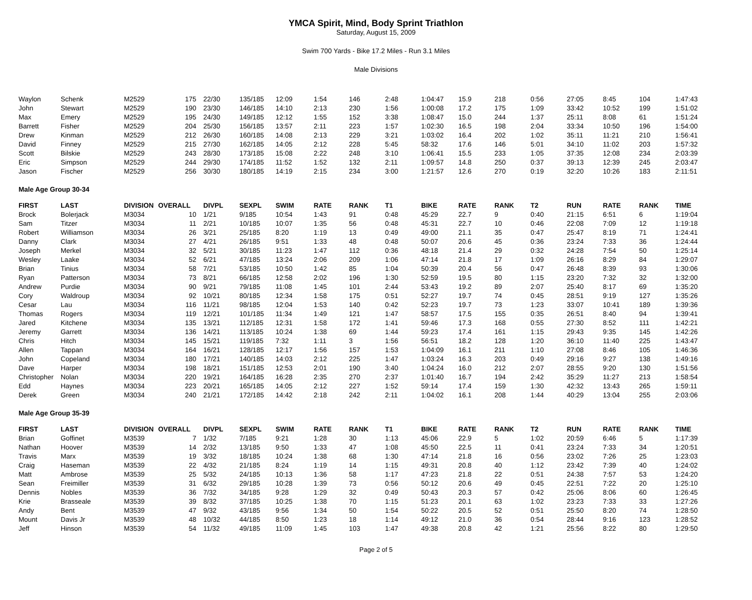YMCA Spirit, Mind, Body Sprint Triathlon
Saturday, August 15, 2009
Swim 700 Yards - Bike 17.2 Miles - Run 3.1 Miles
Male Divisions
| Waylon | Schenk | M2529 | 175 | 22/30 | 135/185 | 12:09 | 1:54 | 146 | 2:48 | 1:04:47 | 15.9 | 218 | 0:56 | 27:05 | 8:45 | 104 | 1:47:43 |
| John | Stewart | M2529 | 190 | 23/30 | 146/185 | 14:10 | 2:13 | 230 | 1:56 | 1:00:08 | 17.2 | 175 | 1:09 | 33:42 | 10:52 | 199 | 1:51:02 |
| Max | Emery | M2529 | 195 | 24/30 | 149/185 | 12:12 | 1:55 | 152 | 3:38 | 1:08:47 | 15.0 | 244 | 1:37 | 25:11 | 8:08 | 61 | 1:51:24 |
| Barrett | Fisher | M2529 | 204 | 25/30 | 156/185 | 13:57 | 2:11 | 223 | 1:57 | 1:02:30 | 16.5 | 198 | 2:04 | 33:34 | 10:50 | 196 | 1:54:00 |
| Drew | Kinman | M2529 | 212 | 26/30 | 160/185 | 14:08 | 2:13 | 229 | 3:21 | 1:03:02 | 16.4 | 202 | 1:02 | 35:11 | 11:21 | 210 | 1:56:41 |
| David | Finney | M2529 | 215 | 27/30 | 162/185 | 14:05 | 2:12 | 228 | 5:45 | 58:32 | 17.6 | 146 | 5:01 | 34:10 | 11:02 | 203 | 1:57:32 |
| Scott | Bilskie | M2529 | 243 | 28/30 | 173/185 | 15:08 | 2:22 | 248 | 3:10 | 1:06:41 | 15.5 | 233 | 1:05 | 37:35 | 12:08 | 234 | 2:03:39 |
| Eric | Simpson | M2529 | 244 | 29/30 | 174/185 | 11:52 | 1:52 | 132 | 2:11 | 1:09:57 | 14.8 | 250 | 0:37 | 39:13 | 12:39 | 245 | 2:03:47 |
| Jason | Fischer | M2529 | 256 | 30/30 | 180/185 | 14:19 | 2:15 | 234 | 3:00 | 1:21:57 | 12.6 | 270 | 0:19 | 32:20 | 10:26 | 183 | 2:11:51 |
| Male Age Group 30-34 | | | | | | | | | | | | | | | | | |
| FIRST | LAST | DIVISION | OVERALL | DIVPL | SEXPL | SWIM | RATE | RANK | T1 | BIKE | RATE | RANK | T2 | RUN | RATE | RANK | TIME |
| Brock | Bolerjack | M3034 | 10 | 1/21 | 9/185 | 10:54 | 1:43 | 91 | 0:48 | 45:29 | 22.7 | 9 | 0:40 | 21:15 | 6:51 | 6 | 1:19:04 |
| Sam | Titzer | M3034 | 11 | 2/21 | 10/185 | 10:07 | 1:35 | 56 | 0:48 | 45:31 | 22.7 | 10 | 0:46 | 22:08 | 7:09 | 12 | 1:19:18 |
| Robert | Williamson | M3034 | 26 | 3/21 | 25/185 | 8:20 | 1:19 | 13 | 0:49 | 49:00 | 21.1 | 35 | 0:47 | 25:47 | 8:19 | 71 | 1:24:41 |
| Danny | Clark | M3034 | 27 | 4/21 | 26/185 | 9:51 | 1:33 | 48 | 0:48 | 50:07 | 20.6 | 45 | 0:36 | 23:24 | 7:33 | 36 | 1:24:44 |
| Joseph | Merkel | M3034 | 32 | 5/21 | 30/185 | 11:23 | 1:47 | 112 | 0:36 | 48:18 | 21.4 | 29 | 0:32 | 24:28 | 7:54 | 50 | 1:25:14 |
| Wesley | Laake | M3034 | 52 | 6/21 | 47/185 | 13:24 | 2:06 | 209 | 1:06 | 47:14 | 21.8 | 17 | 1:09 | 26:16 | 8:29 | 84 | 1:29:07 |
| Brian | Tinius | M3034 | 58 | 7/21 | 53/185 | 10:50 | 1:42 | 85 | 1:04 | 50:39 | 20.4 | 56 | 0:47 | 26:48 | 8:39 | 93 | 1:30:06 |
| Ryan | Patterson | M3034 | 73 | 8/21 | 66/185 | 12:58 | 2:02 | 196 | 1:30 | 52:59 | 19.5 | 80 | 1:15 | 23:20 | 7:32 | 32 | 1:32:00 |
| Andrew | Purdie | M3034 | 90 | 9/21 | 79/185 | 11:08 | 1:45 | 101 | 2:44 | 53:43 | 19.2 | 89 | 2:07 | 25:40 | 8:17 | 69 | 1:35:20 |
| Cory | Waldroup | M3034 | 92 | 10/21 | 80/185 | 12:34 | 1:58 | 175 | 0:51 | 52:27 | 19.7 | 74 | 0:45 | 28:51 | 9:19 | 127 | 1:35:26 |
| Cesar | Lau | M3034 | 116 | 11/21 | 98/185 | 12:04 | 1:53 | 140 | 0:42 | 52:23 | 19.7 | 73 | 1:23 | 33:07 | 10:41 | 189 | 1:39:36 |
| Thomas | Rogers | M3034 | 119 | 12/21 | 101/185 | 11:34 | 1:49 | 121 | 1:47 | 58:57 | 17.5 | 155 | 0:35 | 26:51 | 8:40 | 94 | 1:39:41 |
| Jared | Kitchene | M3034 | 135 | 13/21 | 112/185 | 12:31 | 1:58 | 172 | 1:41 | 59:46 | 17.3 | 168 | 0:55 | 27:30 | 8:52 | 111 | 1:42:21 |
| Jeremy | Garrett | M3034 | 136 | 14/21 | 113/185 | 10:24 | 1:38 | 69 | 1:44 | 59:23 | 17.4 | 161 | 1:15 | 29:43 | 9:35 | 145 | 1:42:26 |
| Chris | Hitch | M3034 | 145 | 15/21 | 119/185 | 7:32 | 1:11 | 3 | 1:56 | 56:51 | 18.2 | 128 | 1:20 | 36:10 | 11:40 | 225 | 1:43:47 |
| Allen | Tappan | M3034 | 164 | 16/21 | 128/185 | 12:17 | 1:56 | 157 | 1:53 | 1:04:09 | 16.1 | 211 | 1:10 | 27:08 | 8:46 | 105 | 1:46:36 |
| John | Copeland | M3034 | 180 | 17/21 | 140/185 | 14:03 | 2:12 | 225 | 1:47 | 1:03:24 | 16.3 | 203 | 0:49 | 29:16 | 9:27 | 138 | 1:49:16 |
| Dave | Harper | M3034 | 198 | 18/21 | 151/185 | 12:53 | 2:01 | 190 | 3:40 | 1:04:24 | 16.0 | 212 | 2:07 | 28:55 | 9:20 | 130 | 1:51:56 |
| Christopher | Nolan | M3034 | 220 | 19/21 | 164/185 | 16:28 | 2:35 | 270 | 2:37 | 1:01:40 | 16.7 | 194 | 2:42 | 35:29 | 11:27 | 213 | 1:58:54 |
| Edd | Haynes | M3034 | 223 | 20/21 | 165/185 | 14:05 | 2:12 | 227 | 1:52 | 59:14 | 17.4 | 159 | 1:30 | 42:32 | 13:43 | 265 | 1:59:11 |
| Derek | Green | M3034 | 240 | 21/21 | 172/185 | 14:42 | 2:18 | 242 | 2:11 | 1:04:02 | 16.1 | 208 | 1:44 | 40:29 | 13:04 | 255 | 2:03:06 |
| Male Age Group 35-39 | | | | | | | | | | | | | | | | | |
| FIRST | LAST | DIVISION | OVERALL | DIVPL | SEXPL | SWIM | RATE | RANK | T1 | BIKE | RATE | RANK | T2 | RUN | RATE | RANK | TIME |
| Brian | Goffinet | M3539 | 7 | 1/32 | 7/185 | 9:21 | 1:28 | 30 | 1:13 | 45:06 | 22.9 | 5 | 1:02 | 20:59 | 6:46 | 5 | 1:17:39 |
| Nathan | Hoover | M3539 | 14 | 2/32 | 13/185 | 9:50 | 1:33 | 47 | 1:08 | 45:50 | 22.5 | 11 | 0:41 | 23:24 | 7:33 | 34 | 1:20:51 |
| Travis | Marx | M3539 | 19 | 3/32 | 18/185 | 10:24 | 1:38 | 68 | 1:30 | 47:14 | 21.8 | 16 | 0:56 | 23:02 | 7:26 | 25 | 1:23:03 |
| Craig | Haseman | M3539 | 22 | 4/32 | 21/185 | 8:24 | 1:19 | 14 | 1:15 | 49:31 | 20.8 | 40 | 1:12 | 23:42 | 7:39 | 40 | 1:24:02 |
| Matt | Ambrose | M3539 | 25 | 5/32 | 24/185 | 10:13 | 1:36 | 58 | 1:17 | 47:23 | 21.8 | 22 | 0:51 | 24:38 | 7:57 | 53 | 1:24:20 |
| Sean | Freimiller | M3539 | 31 | 6/32 | 29/185 | 10:28 | 1:39 | 73 | 0:56 | 50:12 | 20.6 | 49 | 0:45 | 22:51 | 7:22 | 20 | 1:25:10 |
| Dennis | Nobles | M3539 | 36 | 7/32 | 34/185 | 9:28 | 1:29 | 32 | 0:49 | 50:43 | 20.3 | 57 | 0:42 | 25:06 | 8:06 | 60 | 1:26:45 |
| Krie | Brasseale | M3539 | 39 | 8/32 | 37/185 | 10:25 | 1:38 | 70 | 1:15 | 51:23 | 20.1 | 63 | 1:02 | 23:23 | 7:33 | 33 | 1:27:26 |
| Andy | Bent | M3539 | 47 | 9/32 | 43/185 | 9:56 | 1:34 | 50 | 1:54 | 50:22 | 20.5 | 52 | 0:51 | 25:50 | 8:20 | 74 | 1:28:50 |
| Mount | Davis Jr | M3539 | 48 | 10/32 | 44/185 | 8:50 | 1:23 | 18 | 1:14 | 49:12 | 21.0 | 36 | 0:54 | 28:44 | 9:16 | 123 | 1:28:52 |
| Jeff | Hinson | M3539 | 54 | 11/32 | 49/185 | 11:09 | 1:45 | 103 | 1:47 | 49:38 | 20.8 | 42 | 1:21 | 25:56 | 8:22 | 80 | 1:29:50 |
Page 2 of 5